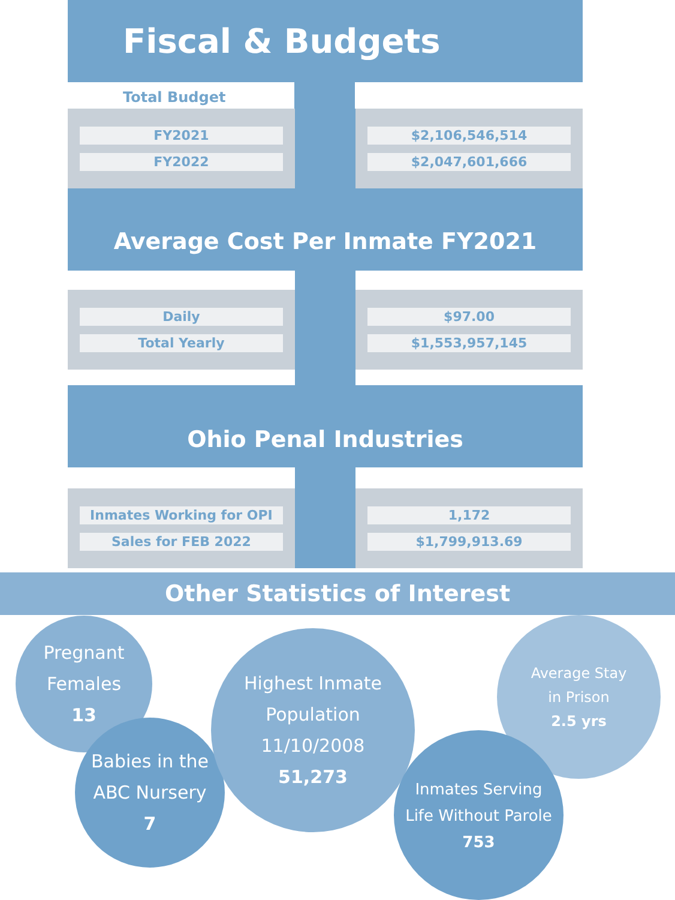Fiscal & Budgets
Total Budget
| FY2021 FY2022 | | $2,106,546,514 $2,047,601,666 |
Average Cost Per Inmate FY2021
| Daily Total Yearly | | $97.00 $1,553,957,145 |
Ohio Penal Industries
| Inmates Working for OPI Sales for FEB 2022 | | 1,172 $1,799,913.69 |
Other Statistics of Interest
Pregnant
Females
13
Babies in the
ABC Nursery
7
Highest Inmate
Population 11/10/2008
51,273
Average Stay
in Prison
2.5 yrs
Inmates Serving
Life Without Parole
753